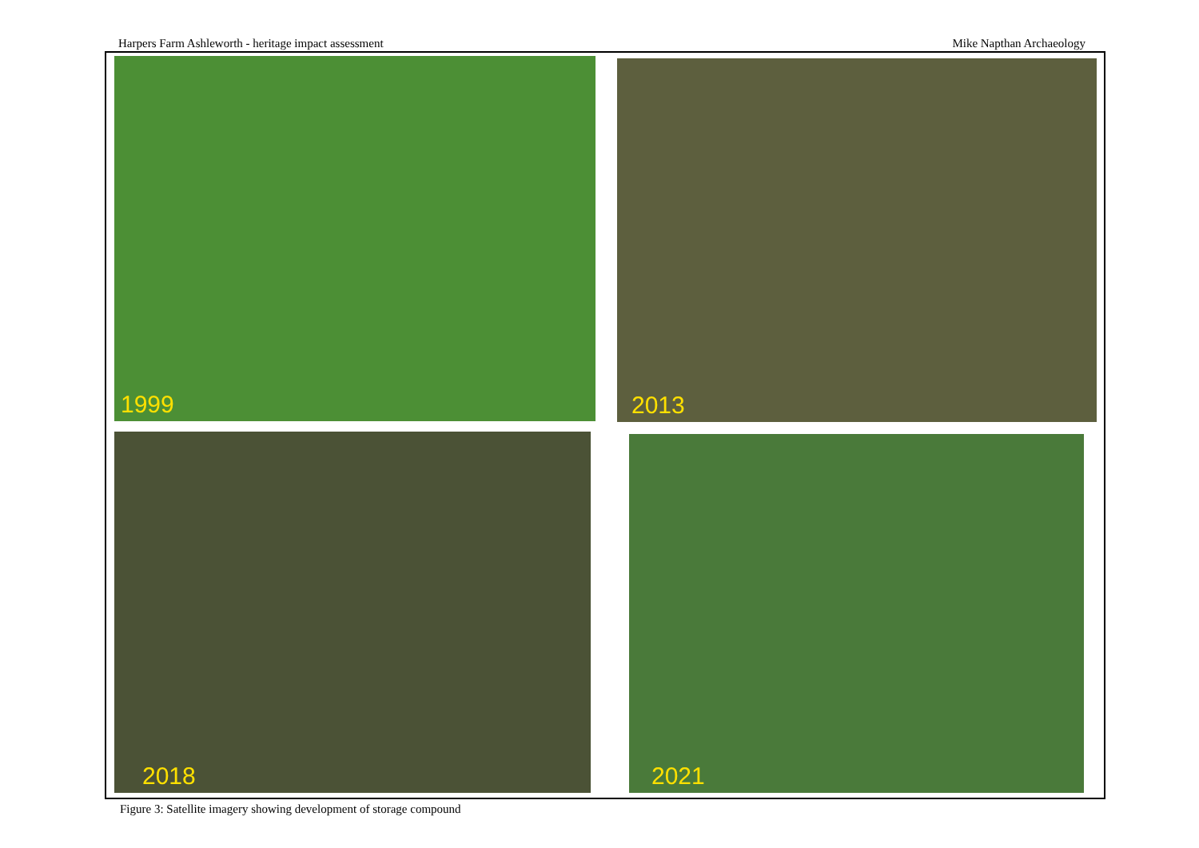Harpers Farm Ashleworth - heritage impact assessment Mike Napthan Archaeology
1999 2013
2018 2021
Figure 3: Satellite imagery showing development of storage compound